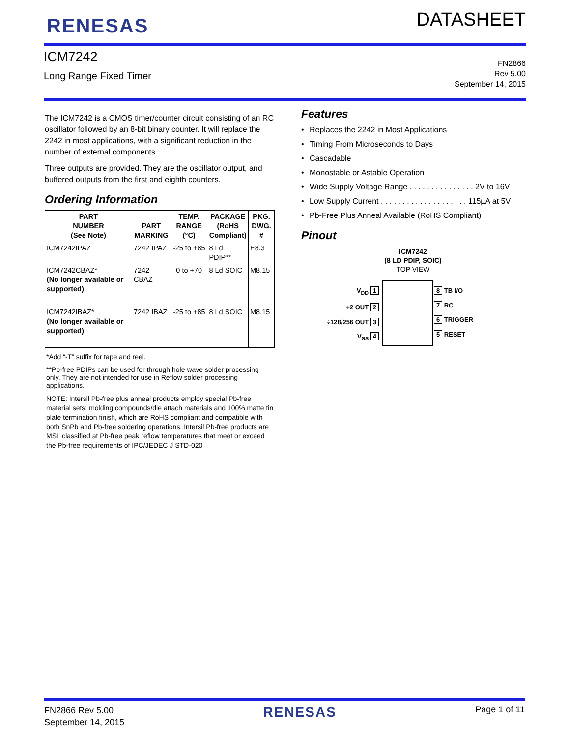RENESAS
DATASHEET
ICM7242
Long Range Fixed Timer
FN2866
Rev 5.00
September 14, 2015
The ICM7242 is a CMOS timer/counter circuit consisting of an RC oscillator followed by an 8-bit binary counter. It will replace the 2242 in most applications, with a significant reduction in the number of external components.
Three outputs are provided. They are the oscillator output, and buffered outputs from the first and eighth counters.
Ordering Information
| PART NUMBER (See Note) | PART MARKING | TEMP. RANGE (°C) | PACKAGE (RoHS Compliant) | PKG. DWG. # |
| --- | --- | --- | --- | --- |
| ICM7242IPAZ | 7242 IPAZ | -25 to +85 | 8 Ld PDIP** | E8.3 |
| ICM7242CBAZ* (No longer available or supported) | 7242 CBAZ | 0 to +70 | 8 Ld SOIC | M8.15 |
| ICM7242IBAZ* (No longer available or supported) | 7242 IBAZ | -25 to +85 | 8 Ld SOIC | M8.15 |
*Add “-T” suffix for tape and reel.
**Pb-free PDIPs can be used for through hole wave solder processing only. They are not intended for use in Reflow solder processing applications.
NOTE: Intersil Pb-free plus anneal products employ special Pb-free material sets; molding compounds/die attach materials and 100% matte tin plate termination finish, which are RoHS compliant and compatible with both SnPb and Pb-free soldering operations. Intersil Pb-free products are MSL classified at Pb-free peak reflow temperatures that meet or exceed the Pb-free requirements of IPC/JEDEC J STD-020
Features
• Replaces the 2242 in Most Applications
• Timing From Microseconds to Days
• Cascadable
• Monostable or Astable Operation
• Wide Supply Voltage Range . . . . . . . . . . . . . . . 2V to 16V
• Low Supply Current . . . . . . . . . . . . . . . . . . . . 115µA at 5V
• Pb-Free Plus Anneal Available (RoHS Compliant)
Pinout
ICM7242
(8 LD PDIP, SOIC)
TOP VIEW
V<sub>DD</sub> 1
÷2 OUT 2
÷128/256 OUT 3
V<sub>SS</sub> 4
8 TB I/O
7 RC
6 TRIGGER
5 RESET
FN2866 Rev 5.00
September 14, 2015
RENESAS
Page 1 of 11